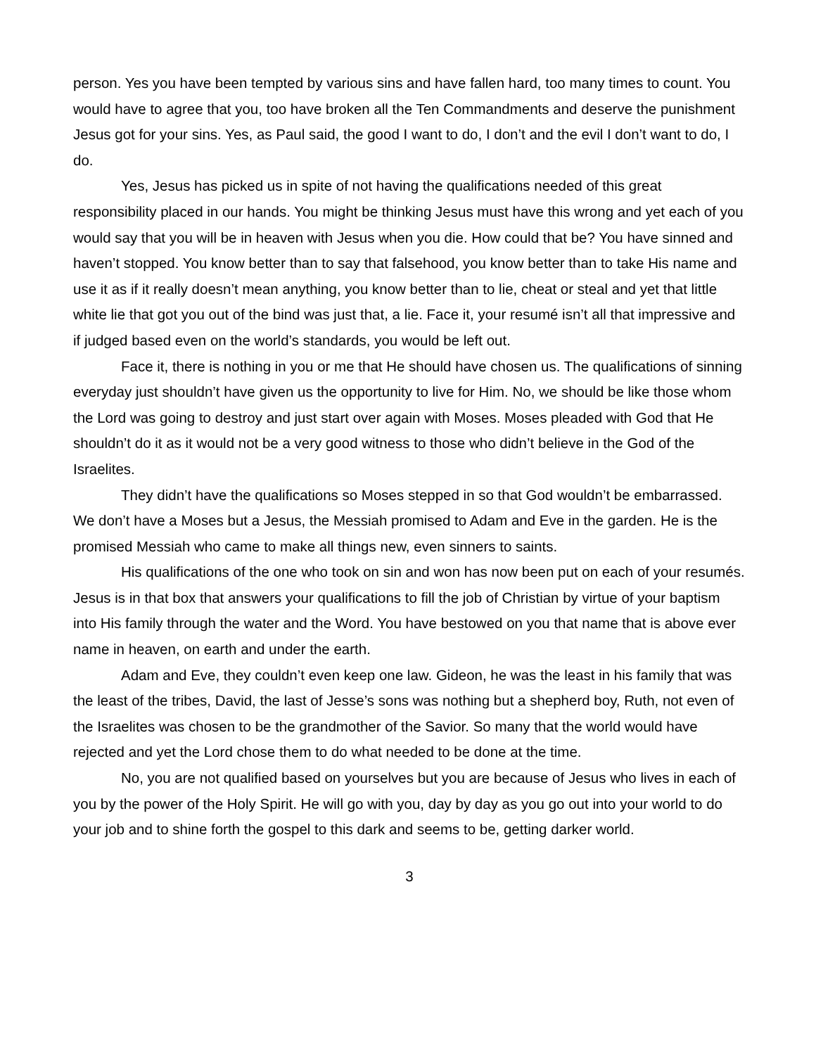person. Yes you have been tempted by various sins and have fallen hard, too many times to count. You would have to agree that you, too have broken all the Ten Commandments and deserve the punishment Jesus got for your sins. Yes, as Paul said, the good I want to do, I don’t and the evil I don’t want to do, I do.
Yes, Jesus has picked us in spite of not having the qualifications needed of this great responsibility placed in our hands. You might be thinking Jesus must have this wrong and yet each of you would say that you will be in heaven with Jesus when you die. How could that be? You have sinned and haven’t stopped. You know better than to say that falsehood, you know better than to take His name and use it as if it really doesn’t mean anything, you know better than to lie, cheat or steal and yet that little white lie that got you out of the bind was just that, a lie. Face it, your resumé isn’t all that impressive and if judged based even on the world’s standards, you would be left out.
Face it, there is nothing in you or me that He should have chosen us. The qualifications of sinning everyday just shouldn’t have given us the opportunity to live for Him. No, we should be like those whom the Lord was going to destroy and just start over again with Moses. Moses pleaded with God that He shouldn’t do it as it would not be a very good witness to those who didn’t believe in the God of the Israelites.
They didn’t have the qualifications so Moses stepped in so that God wouldn’t be embarrassed. We don’t have a Moses but a Jesus, the Messiah promised to Adam and Eve in the garden. He is the promised Messiah who came to make all things new, even sinners to saints.
His qualifications of the one who took on sin and won has now been put on each of your resumés. Jesus is in that box that answers your qualifications to fill the job of Christian by virtue of your baptism into His family through the water and the Word. You have bestowed on you that name that is above ever name in heaven, on earth and under the earth.
Adam and Eve, they couldn’t even keep one law. Gideon, he was the least in his family that was the least of the tribes, David, the last of Jesse’s sons was nothing but a shepherd boy, Ruth, not even of the Israelites was chosen to be the grandmother of the Savior. So many that the world would have rejected and yet the Lord chose them to do what needed to be done at the time.
No, you are not qualified based on yourselves but you are because of Jesus who lives in each of you by the power of the Holy Spirit. He will go with you, day by day as you go out into your world to do your job and to shine forth the gospel to this dark and seems to be, getting darker world.
3